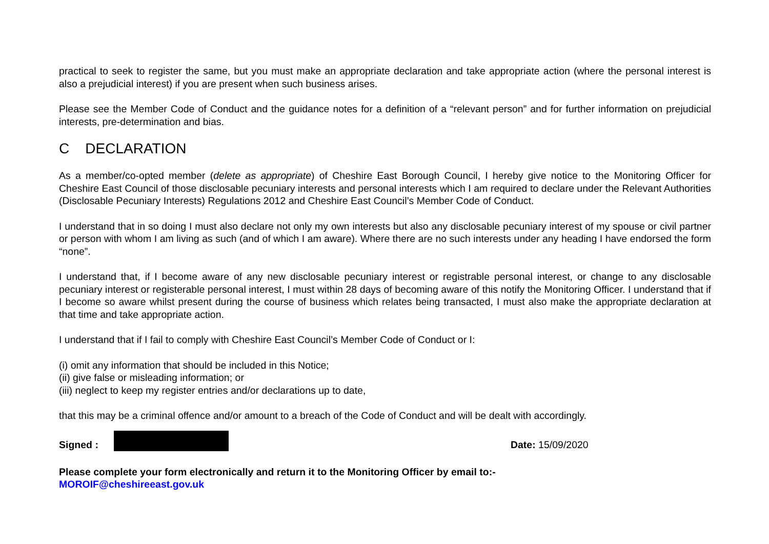practical to seek to register the same, but you must make an appropriate declaration and take appropriate action (where the personal interest is also a prejudicial interest) if you are present when such business arises.
Please see the Member Code of Conduct and the guidance notes for a definition of a “relevant person” and for further information on prejudicial interests, pre-determination and bias.
C DECLARATION
As a member/co-opted member (delete as appropriate) of Cheshire East Borough Council, I hereby give notice to the Monitoring Officer for Cheshire East Council of those disclosable pecuniary interests and personal interests which I am required to declare under the Relevant Authorities (Disclosable Pecuniary Interests) Regulations 2012 and Cheshire East Council’s Member Code of Conduct.
I understand that in so doing I must also declare not only my own interests but also any disclosable pecuniary interest of my spouse or civil partner or person with whom I am living as such (and of which I am aware). Where there are no such interests under any heading I have endorsed the form “none”.
I understand that, if I become aware of any new disclosable pecuniary interest or registrable personal interest, or change to any disclosable pecuniary interest or registerable personal interest, I must within 28 days of becoming aware of this notify the Monitoring Officer. I understand that if I become so aware whilst present during the course of business which relates being transacted, I must also make the appropriate declaration at that time and take appropriate action.
I understand that if I fail to comply with Cheshire East Council’s Member Code of Conduct or I:
(i) omit any information that should be included in this Notice;
(ii) give false or misleading information; or
(iii) neglect to keep my register entries and/or declarations up to date,
that this may be a criminal offence and/or amount to a breach of the Code of Conduct and will be dealt with accordingly.
Signed : Date: 15/09/2020
Please complete your form electronically and return it to the Monitoring Officer by email to:-
MOROIF@cheshireeast.gov.uk